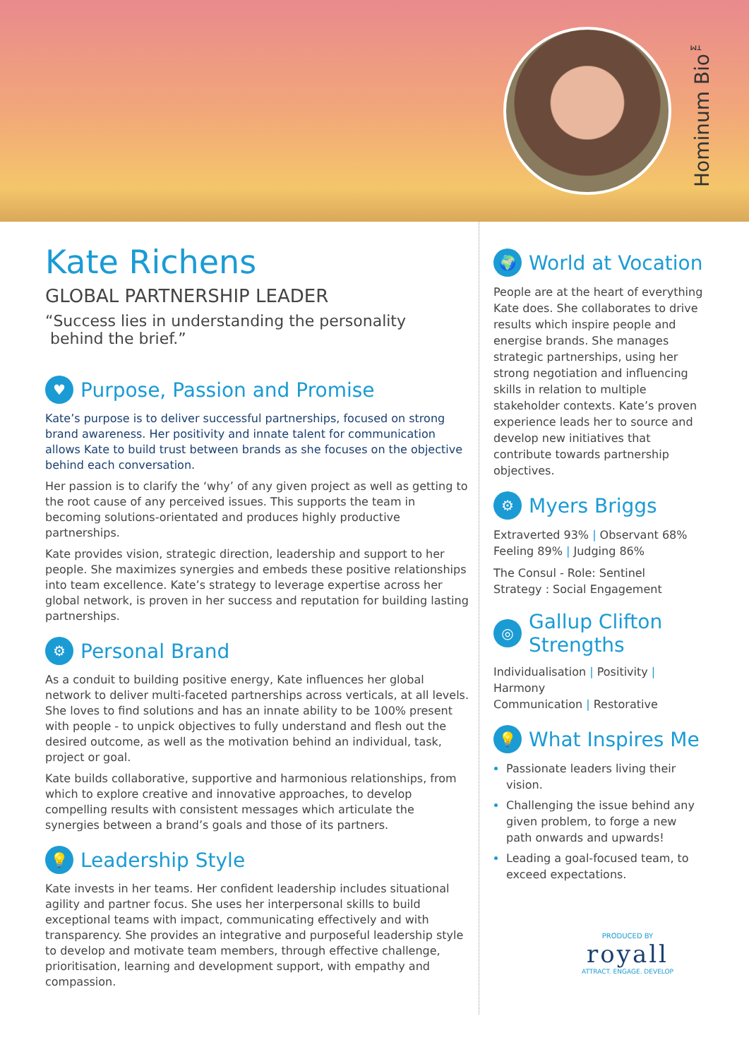Hominum Bio<sup>™</sup>
Kate Richens
GLOBAL PARTNERSHIP LEADER
“Success lies in understanding the personality
behind the brief.”
♥ Purpose, Passion and Promise
Kate’s purpose is to deliver successful partnerships, focused on strong brand awareness. Her positivity and innate talent for communication allows Kate to build trust between brands as she focuses on the objective behind each conversation.
Her passion is to clarify the ‘why’ of any given project as well as getting to the root cause of any perceived issues. This supports the team in becoming solutions-orientated and produces highly productive partnerships.
Kate provides vision, strategic direction, leadership and support to her people. She maximizes synergies and embeds these positive relationships into team excellence. Kate’s strategy to leverage expertise across her global network, is proven in her success and reputation for building lasting partnerships.
⚙ Personal Brand
As a conduit to building positive energy, Kate influences her global network to deliver multi-faceted partnerships across verticals, at all levels. She loves to find solutions and has an innate ability to be 100% present with people - to unpick objectives to fully understand and flesh out the desired outcome, as well as the motivation behind an individual, task, project or goal.
Kate builds collaborative, supportive and harmonious relationships, from which to explore creative and innovative approaches, to develop compelling results with consistent messages which articulate the synergies between a brand’s goals and those of its partners.
💡 Leadership Style
Kate invests in her teams. Her confident leadership includes situational agility and partner focus. She uses her interpersonal skills to build exceptional teams with impact, communicating effectively and with transparency. She provides an integrative and purposeful leadership style to develop and motivate team members, through effective challenge, prioritisation, learning and development support, with empathy and compassion.
🌍 World at Vocation
People are at the heart of everything Kate does. She collaborates to drive results which inspire people and energise brands. She manages strategic partnerships, using her strong negotiation and influencing skills in relation to multiple stakeholder contexts. Kate’s proven experience leads her to source and develop new initiatives that contribute towards partnership objectives.
⚙ Myers Briggs
Extraverted 93% | Observant 68%
Feeling 89% | Judging 86%
The Consul - Role: Sentinel
Strategy : Social Engagement
◎ Gallup Clifton Strengths
Individualisation | Positivity | Harmony
Communication | Restorative
💡 What Inspires Me
Passionate leaders living their vision.
Challenging the issue behind any given problem, to forge a new path onwards and upwards!
Leading a goal-focused team, to exceed expectations.
PRODUCED BY
royall
ATTRACT. ENGAGE. DEVELOP